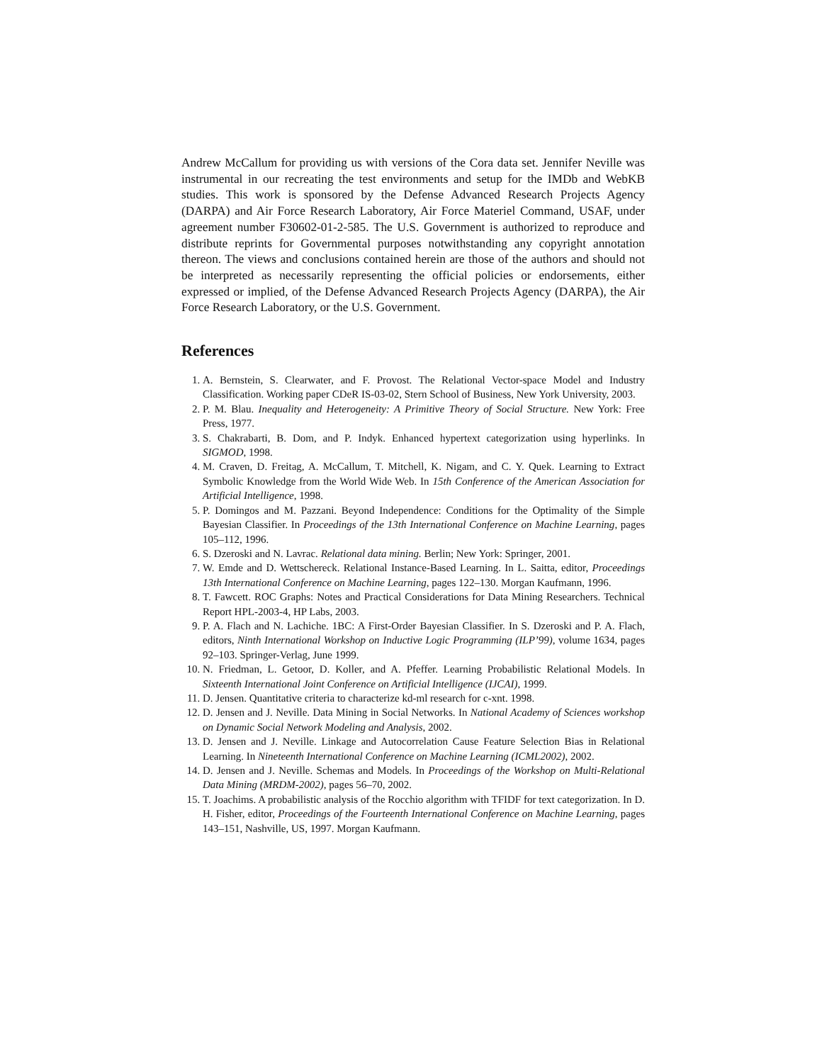Andrew McCallum for providing us with versions of the Cora data set. Jennifer Neville was instrumental in our recreating the test environments and setup for the IMDb and WebKB studies. This work is sponsored by the Defense Advanced Research Projects Agency (DARPA) and Air Force Research Laboratory, Air Force Materiel Command, USAF, under agreement number F30602-01-2-585. The U.S. Government is authorized to reproduce and distribute reprints for Governmental purposes notwithstanding any copyright annotation thereon. The views and conclusions contained herein are those of the authors and should not be interpreted as necessarily representing the official policies or endorsements, either expressed or implied, of the Defense Advanced Research Projects Agency (DARPA), the Air Force Research Laboratory, or the U.S. Government.
References
1. A. Bernstein, S. Clearwater, and F. Provost. The Relational Vector-space Model and Industry Classification. Working paper CDeR IS-03-02, Stern School of Business, New York University, 2003.
2. P. M. Blau. Inequality and Heterogeneity: A Primitive Theory of Social Structure. New York: Free Press, 1977.
3. S. Chakrabarti, B. Dom, and P. Indyk. Enhanced hypertext categorization using hyperlinks. In SIGMOD, 1998.
4. M. Craven, D. Freitag, A. McCallum, T. Mitchell, K. Nigam, and C. Y. Quek. Learning to Extract Symbolic Knowledge from the World Wide Web. In 15th Conference of the American Association for Artificial Intelligence, 1998.
5. P. Domingos and M. Pazzani. Beyond Independence: Conditions for the Optimality of the Simple Bayesian Classifier. In Proceedings of the 13th International Conference on Machine Learning, pages 105–112, 1996.
6. S. Dzeroski and N. Lavrac. Relational data mining. Berlin; New York: Springer, 2001.
7. W. Emde and D. Wettschereck. Relational Instance-Based Learning. In L. Saitta, editor, Proceedings 13th International Conference on Machine Learning, pages 122–130. Morgan Kaufmann, 1996.
8. T. Fawcett. ROC Graphs: Notes and Practical Considerations for Data Mining Researchers. Technical Report HPL-2003-4, HP Labs, 2003.
9. P. A. Flach and N. Lachiche. 1BC: A First-Order Bayesian Classifier. In S. Dzeroski and P. A. Flach, editors, Ninth International Workshop on Inductive Logic Programming (ILP’99), volume 1634, pages 92–103. Springer-Verlag, June 1999.
10. N. Friedman, L. Getoor, D. Koller, and A. Pfeffer. Learning Probabilistic Relational Models. In Sixteenth International Joint Conference on Artificial Intelligence (IJCAI), 1999.
11. D. Jensen. Quantitative criteria to characterize kd-ml research for c-xnt. 1998.
12. D. Jensen and J. Neville. Data Mining in Social Networks. In National Academy of Sciences workshop on Dynamic Social Network Modeling and Analysis, 2002.
13. D. Jensen and J. Neville. Linkage and Autocorrelation Cause Feature Selection Bias in Relational Learning. In Nineteenth International Conference on Machine Learning (ICML2002), 2002.
14. D. Jensen and J. Neville. Schemas and Models. In Proceedings of the Workshop on Multi-Relational Data Mining (MRDM-2002), pages 56–70, 2002.
15. T. Joachims. A probabilistic analysis of the Rocchio algorithm with TFIDF for text categorization. In D. H. Fisher, editor, Proceedings of the Fourteenth International Conference on Machine Learning, pages 143–151, Nashville, US, 1997. Morgan Kaufmann.